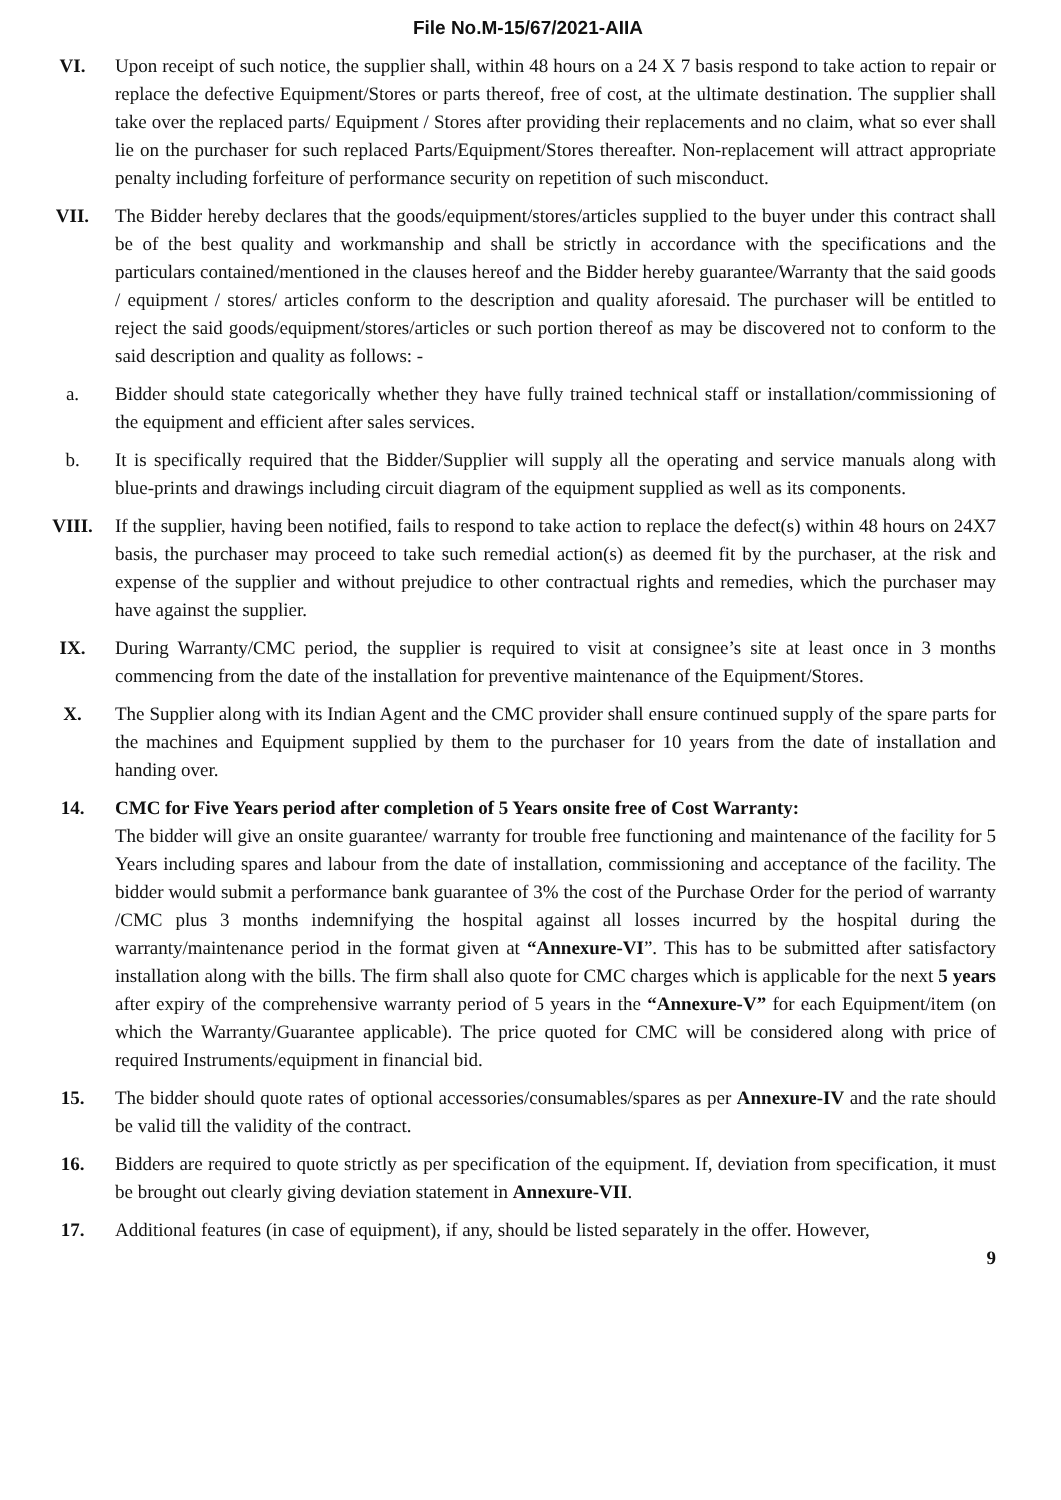File No.M-15/67/2021-AIIA
VI. Upon receipt of such notice, the supplier shall, within 48 hours on a 24 X 7 basis respond to take action to repair or replace the defective Equipment/Stores or parts thereof, free of cost, at the ultimate destination. The supplier shall take over the replaced parts/ Equipment / Stores after providing their replacements and no claim, what so ever shall lie on the purchaser for such replaced Parts/Equipment/Stores thereafter. Non-replacement will attract appropriate penalty including forfeiture of performance security on repetition of such misconduct.
VII. The Bidder hereby declares that the goods/equipment/stores/articles supplied to the buyer under this contract shall be of the best quality and workmanship and shall be strictly in accordance with the specifications and the particulars contained/mentioned in the clauses hereof and the Bidder hereby guarantee/Warranty that the said goods / equipment / stores/ articles conform to the description and quality aforesaid. The purchaser will be entitled to reject the said goods/equipment/stores/articles or such portion thereof as may be discovered not to conform to the said description and quality as follows: -
a. Bidder should state categorically whether they have fully trained technical staff or installation/commissioning of the equipment and efficient after sales services.
b. It is specifically required that the Bidder/Supplier will supply all the operating and service manuals along with blue-prints and drawings including circuit diagram of the equipment supplied as well as its components.
VIII. If the supplier, having been notified, fails to respond to take action to replace the defect(s) within 48 hours on 24X7 basis, the purchaser may proceed to take such remedial action(s) as deemed fit by the purchaser, at the risk and expense of the supplier and without prejudice to other contractual rights and remedies, which the purchaser may have against the supplier.
IX. During Warranty/CMC period, the supplier is required to visit at consignee’s site at least once in 3 months commencing from the date of the installation for preventive maintenance of the Equipment/Stores.
X. The Supplier along with its Indian Agent and the CMC provider shall ensure continued supply of the spare parts for the machines and Equipment supplied by them to the purchaser for 10 years from the date of installation and handing over.
14. CMC for Five Years period after completion of 5 Years onsite free of Cost Warranty:
The bidder will give an onsite guarantee/ warranty for trouble free functioning and maintenance of the facility for 5 Years including spares and labour from the date of installation, commissioning and acceptance of the facility. The bidder would submit a performance bank guarantee of 3% the cost of the Purchase Order for the period of warranty /CMC plus 3 months indemnifying the hospital against all losses incurred by the hospital during the warranty/maintenance period in the format given at “Annexure-VI”. This has to be submitted after satisfactory installation along with the bills. The firm shall also quote for CMC charges which is applicable for the next 5 years after expiry of the comprehensive warranty period of 5 years in the “Annexure-V” for each Equipment/item (on which the Warranty/Guarantee applicable). The price quoted for CMC will be considered along with price of required Instruments/equipment in financial bid.
15. The bidder should quote rates of optional accessories/consumables/spares as per Annexure-IV and the rate should be valid till the validity of the contract.
16. Bidders are required to quote strictly as per specification of the equipment. If, deviation from specification, it must be brought out clearly giving deviation statement in Annexure-VII.
17. Additional features (in case of equipment), if any, should be listed separately in the offer. However,
9